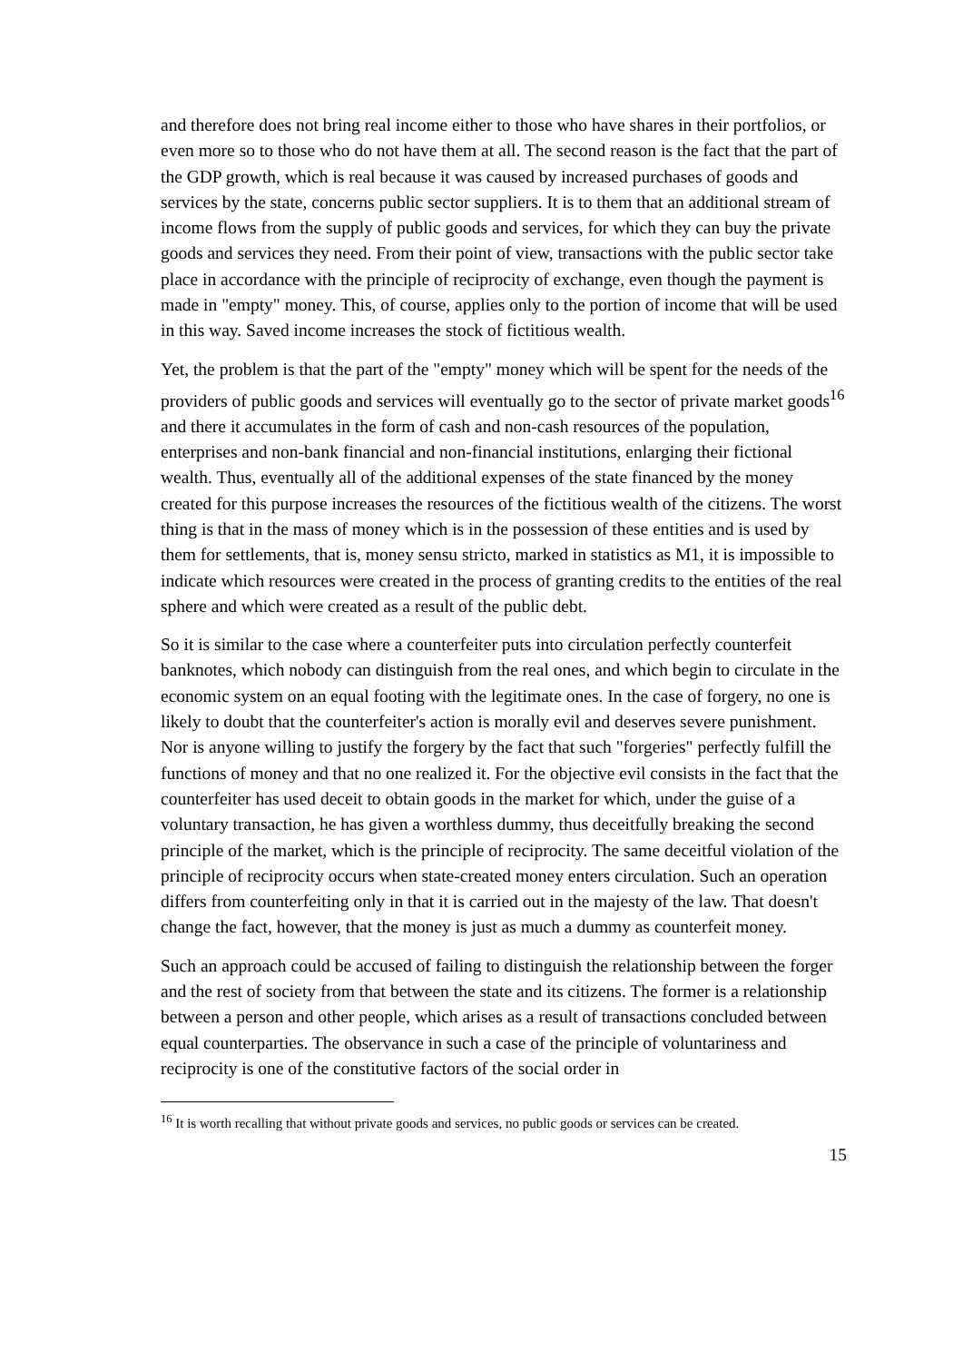and therefore does not bring real income either to those who have shares in their portfolios, or even more so to those who do not have them at all. The second reason is the fact that the part of the GDP growth, which is real because it was caused by increased purchases of goods and services by the state, concerns public sector suppliers. It is to them that an additional stream of income flows from the supply of public goods and services, for which they can buy the private goods and services they need. From their point of view, transactions with the public sector take place in accordance with the principle of reciprocity of exchange, even though the payment is made in "empty" money. This, of course, applies only to the portion of income that will be used in this way. Saved income increases the stock of fictitious wealth.
Yet, the problem is that the part of the "empty" money which will be spent for the needs of the providers of public goods and services will eventually go to the sector of private market goods<sup>16</sup> and there it accumulates in the form of cash and non-cash resources of the population, enterprises and non-bank financial and non-financial institutions, enlarging their fictional wealth. Thus, eventually all of the additional expenses of the state financed by the money created for this purpose increases the resources of the fictitious wealth of the citizens. The worst thing is that in the mass of money which is in the possession of these entities and is used by them for settlements, that is, money sensu stricto, marked in statistics as M1, it is impossible to indicate which resources were created in the process of granting credits to the entities of the real sphere and which were created as a result of the public debt.
So it is similar to the case where a counterfeiter puts into circulation perfectly counterfeit banknotes, which nobody can distinguish from the real ones, and which begin to circulate in the economic system on an equal footing with the legitimate ones. In the case of forgery, no one is likely to doubt that the counterfeiter's action is morally evil and deserves severe punishment. Nor is anyone willing to justify the forgery by the fact that such "forgeries" perfectly fulfill the functions of money and that no one realized it. For the objective evil consists in the fact that the counterfeiter has used deceit to obtain goods in the market for which, under the guise of a voluntary transaction, he has given a worthless dummy, thus deceitfully breaking the second principle of the market, which is the principle of reciprocity. The same deceitful violation of the principle of reciprocity occurs when state-created money enters circulation. Such an operation differs from counterfeiting only in that it is carried out in the majesty of the law. That doesn't change the fact, however, that the money is just as much a dummy as counterfeit money.
Such an approach could be accused of failing to distinguish the relationship between the forger and the rest of society from that between the state and its citizens. The former is a relationship between a person and other people, which arises as a result of transactions concluded between equal counterparties. The observance in such a case of the principle of voluntariness and reciprocity is one of the constitutive factors of the social order in
<sup>16</sup> It is worth recalling that without private goods and services, no public goods or services can be created.
15